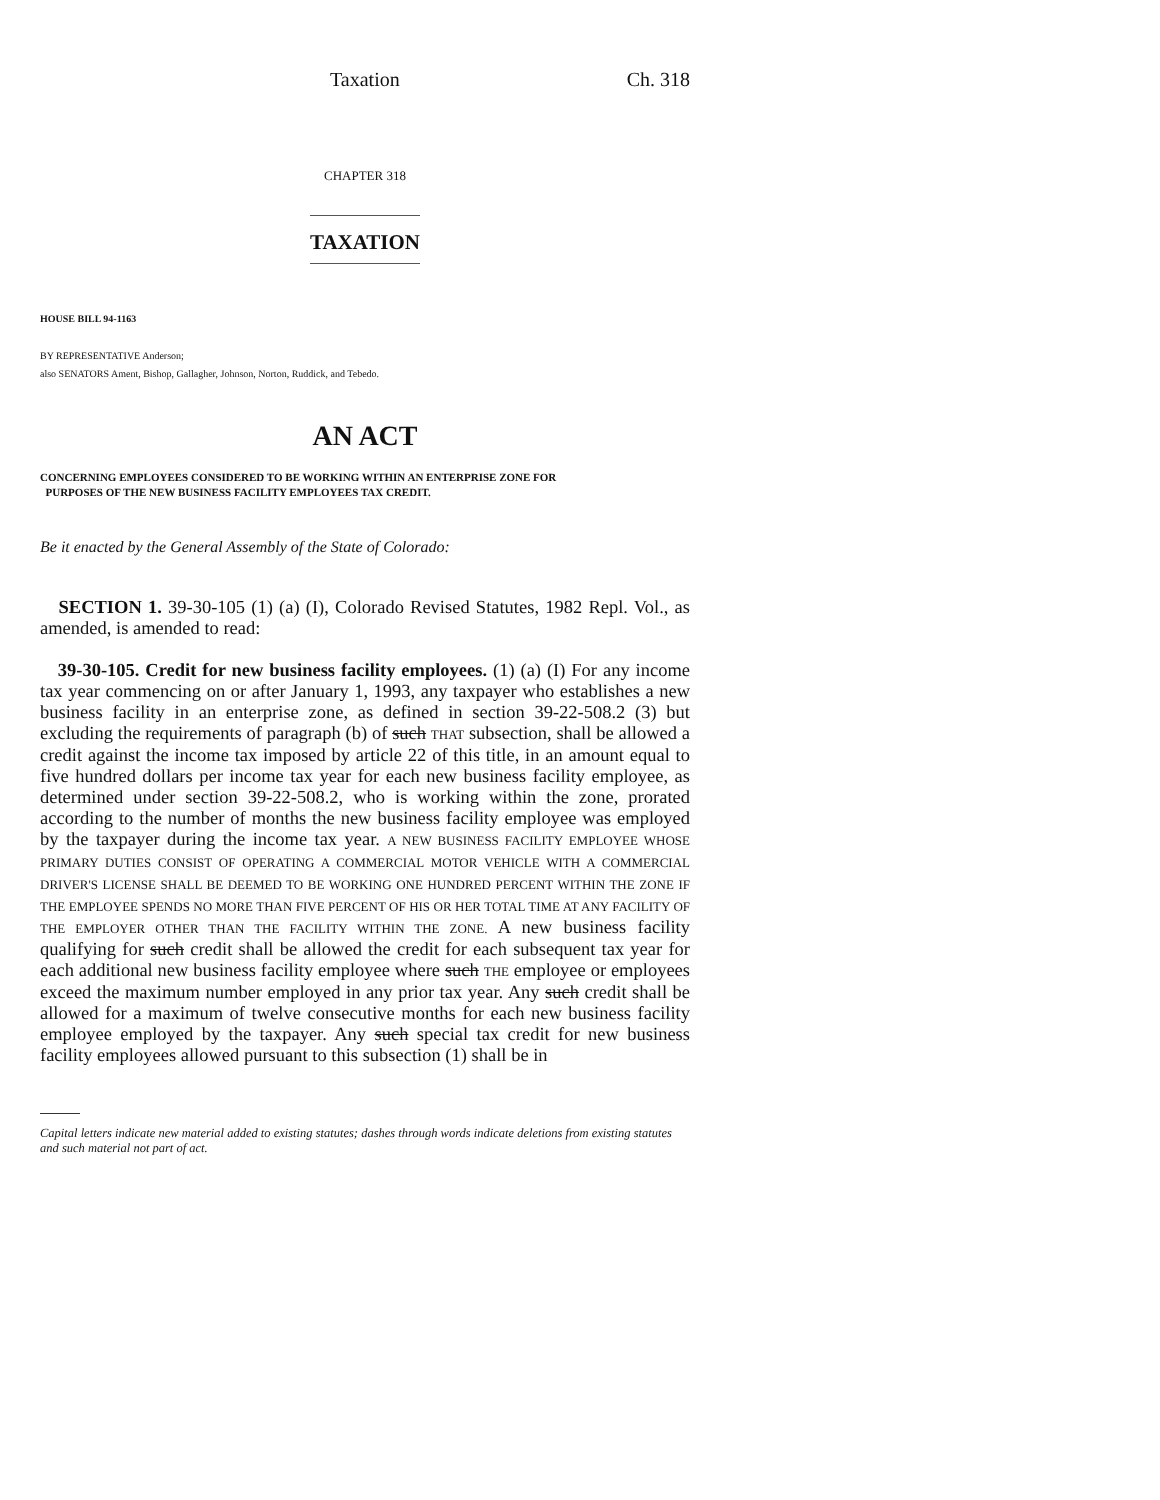Taxation Ch. 318
CHAPTER 318
TAXATION
HOUSE BILL 94-1163
BY REPRESENTATIVE Anderson;
also SENATORS Ament, Bishop, Gallagher, Johnson, Norton, Ruddick, and Tebedo.
AN ACT
CONCERNING EMPLOYEES CONSIDERED TO BE WORKING WITHIN AN ENTERPRISE ZONE FOR
PURPOSES OF THE NEW BUSINESS FACILITY EMPLOYEES TAX CREDIT.
Be it enacted by the General Assembly of the State of Colorado:
SECTION 1. 39-30-105 (1) (a) (I), Colorado Revised Statutes, 1982 Repl. Vol., as amended, is amended to read:
39-30-105. Credit for new business facility employees. (1) (a) (I) For any income tax year commencing on or after January 1, 1993, any taxpayer who establishes a new business facility in an enterprise zone, as defined in section 39-22-508.2 (3) but excluding the requirements of paragraph (b) of such THAT subsection, shall be allowed a credit against the income tax imposed by article 22 of this title, in an amount equal to five hundred dollars per income tax year for each new business facility employee, as determined under section 39-22-508.2, who is working within the zone, prorated according to the number of months the new business facility employee was employed by the taxpayer during the income tax year. A NEW BUSINESS FACILITY EMPLOYEE WHOSE PRIMARY DUTIES CONSIST OF OPERATING A COMMERCIAL MOTOR VEHICLE WITH A COMMERCIAL DRIVER'S LICENSE SHALL BE DEEMED TO BE WORKING ONE HUNDRED PERCENT WITHIN THE ZONE IF THE EMPLOYEE SPENDS NO MORE THAN FIVE PERCENT OF HIS OR HER TOTAL TIME AT ANY FACILITY OF THE EMPLOYER OTHER THAN THE FACILITY WITHIN THE ZONE. A new business facility qualifying for such credit shall be allowed the credit for each subsequent tax year for each additional new business facility employee where such THE employee or employees exceed the maximum number employed in any prior tax year. Any such credit shall be allowed for a maximum of twelve consecutive months for each new business facility employee employed by the taxpayer. Any such special tax credit for new business facility employees allowed pursuant to this subsection (1) shall be in
Capital letters indicate new material added to existing statutes; dashes through words indicate deletions from existing statutes and such material not part of act.